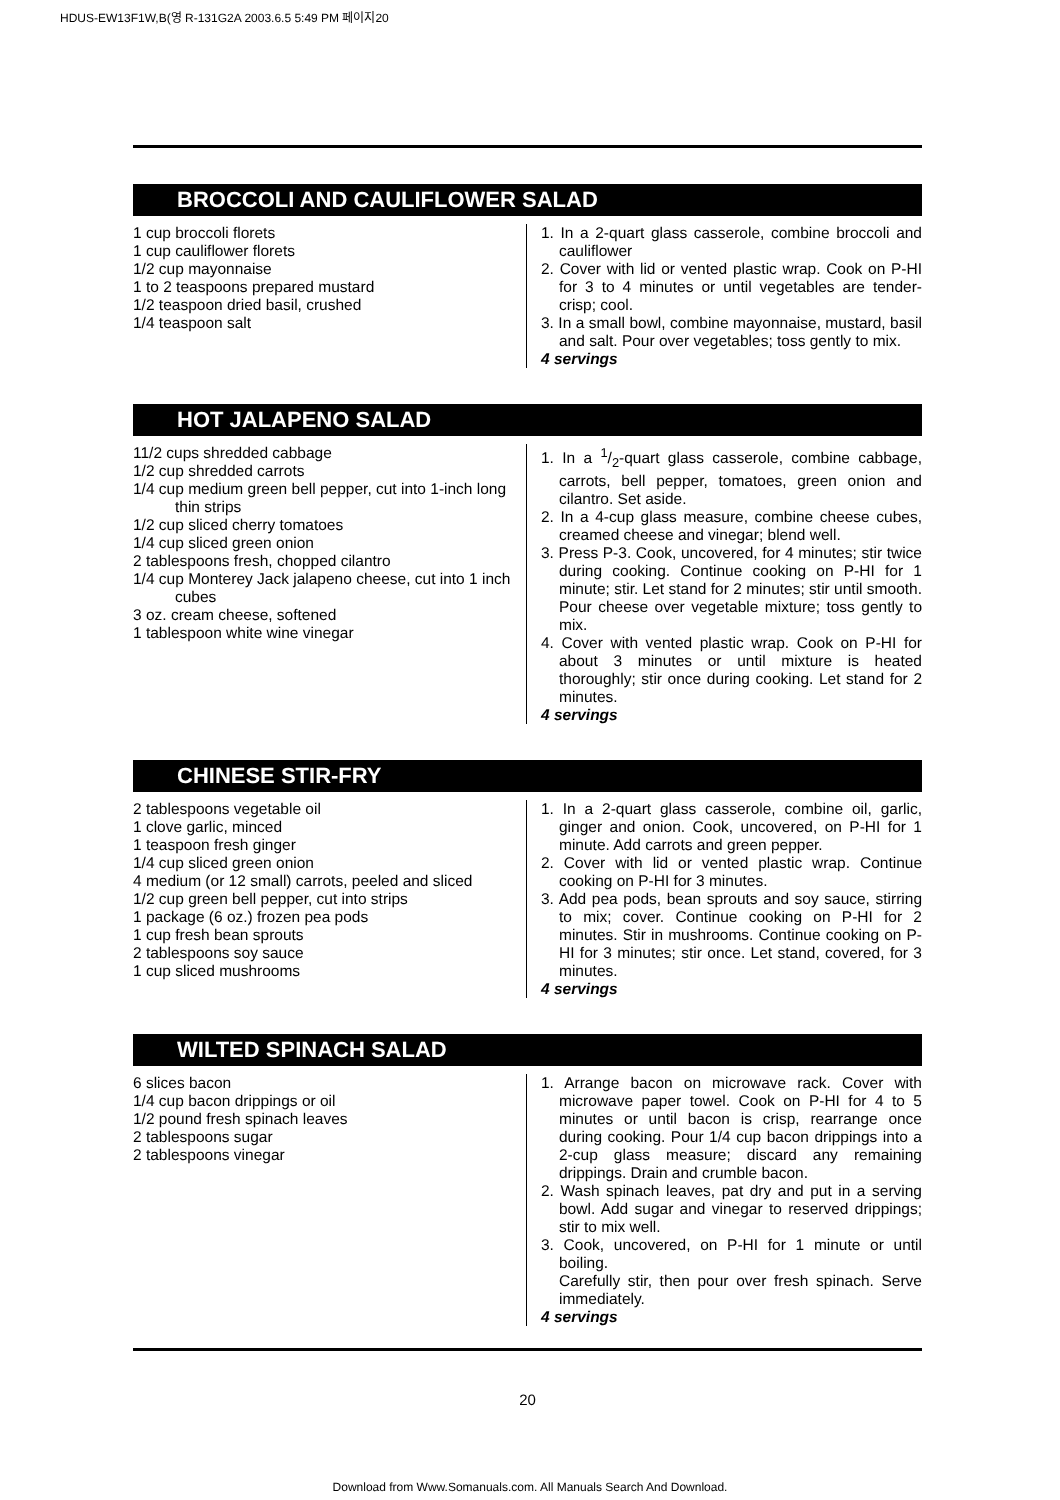HDUS-EW13F1W,B(영 R-131G2A 2003.6.5 5:49 PM 페이지20
BROCCOLI AND CAULIFLOWER SALAD
1 cup broccoli florets
1 cup cauliflower florets
1/2 cup mayonnaise
1 to 2 teaspoons prepared mustard
1/2 teaspoon dried basil, crushed
1/4 teaspoon salt
1. In a 2-quart glass casserole, combine broccoli and cauliflower
2. Cover with lid or vented plastic wrap. Cook on P-HI for 3 to 4 minutes or until vegetables are tender-crisp; cool.
3. In a small bowl, combine mayonnaise, mustard, basil and salt. Pour over vegetables; toss gently to mix.
4 servings
HOT JALAPENO SALAD
11/2 cups shredded cabbage
1/2 cup shredded carrots
1/4 cup medium green bell pepper, cut into 1-inch long thin strips
1/2 cup sliced cherry tomatoes
1/4 cup sliced green onion
2 tablespoons fresh, chopped cilantro
1/4 cup Monterey Jack jalapeno cheese, cut into 1 inch cubes
3 oz. cream cheese, softened
1 tablespoon white wine vinegar
1. In a 1/2-quart glass casserole, combine cabbage, carrots, bell pepper, tomatoes, green onion and cilantro. Set aside.
2. In a 4-cup glass measure, combine cheese cubes, creamed cheese and vinegar; blend well.
3. Press P-3. Cook, uncovered, for 4 minutes; stir twice during cooking. Continue cooking on P-HI for 1 minute; stir. Let stand for 2 minutes; stir until smooth. Pour cheese over vegetable mixture; toss gently to mix.
4. Cover with vented plastic wrap. Cook on P-HI for about 3 minutes or until mixture is heated thoroughly; stir once during cooking. Let stand for 2 minutes.
4 servings
CHINESE STIR-FRY
2 tablespoons vegetable oil
1 clove garlic, minced
1 teaspoon fresh ginger
1/4 cup sliced green onion
4 medium (or 12 small) carrots, peeled and sliced
1/2 cup green bell pepper, cut into strips
1 package (6 oz.) frozen pea pods
1 cup fresh bean sprouts
2 tablespoons soy sauce
1 cup sliced mushrooms
1. In a 2-quart glass casserole, combine oil, garlic, ginger and onion. Cook, uncovered, on P-HI for 1 minute. Add carrots and green pepper.
2. Cover with lid or vented plastic wrap. Continue cooking on P-HI for 3 minutes.
3. Add pea pods, bean sprouts and soy sauce, stirring to mix; cover. Continue cooking on P-HI for 2 minutes. Stir in mushrooms. Continue cooking on P-HI for 3 minutes; stir once. Let stand, covered, for 3 minutes.
4 servings
WILTED SPINACH SALAD
6 slices bacon
1/4 cup bacon drippings or oil
1/2 pound fresh spinach leaves
2 tablespoons sugar
2 tablespoons vinegar
1. Arrange bacon on microwave rack. Cover with microwave paper towel. Cook on P-HI for 4 to 5 minutes or until bacon is crisp, rearrange once during cooking. Pour 1/4 cup bacon drippings into a 2-cup glass measure; discard any remaining drippings. Drain and crumble bacon.
2. Wash spinach leaves, pat dry and put in a serving bowl. Add sugar and vinegar to reserved drippings; stir to mix well.
3. Cook, uncovered, on P-HI for 1 minute or until boiling.
Carefully stir, then pour over fresh spinach. Serve immediately.
4 servings
20
Download from Www.Somanuals.com. All Manuals Search And Download.